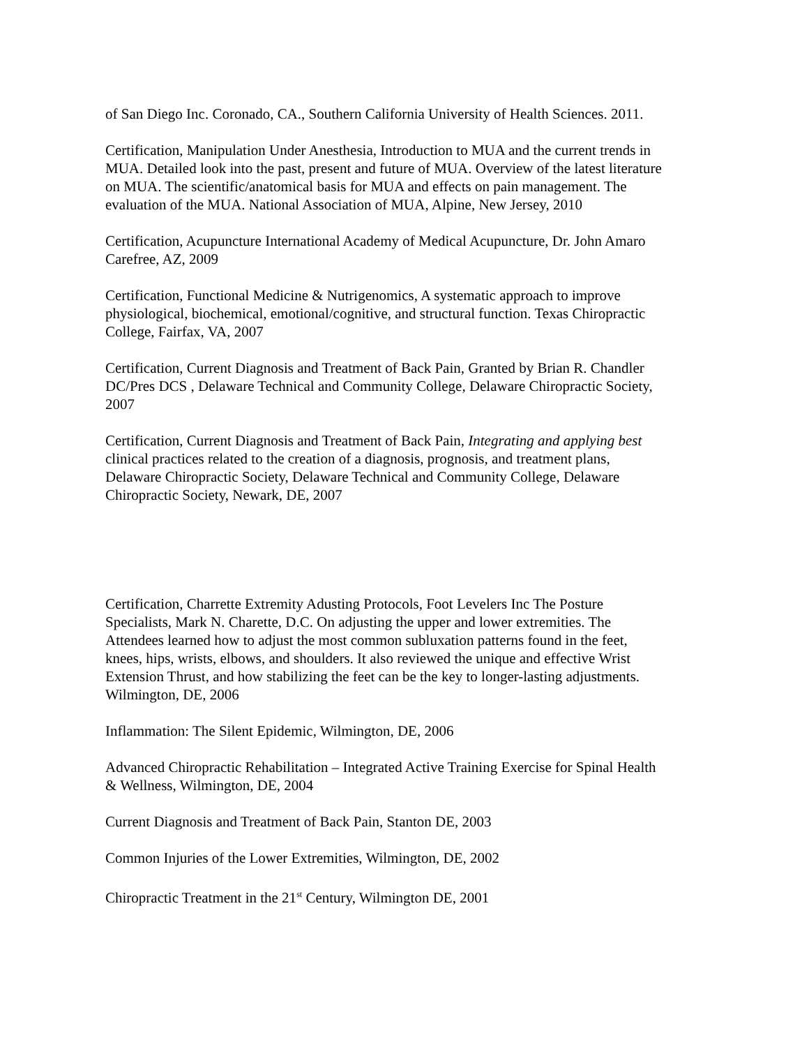of San Diego Inc. Coronado, CA., Southern California University of Health Sciences. 2011.
Certification, Manipulation Under Anesthesia, Introduction to MUA and the current trends in MUA. Detailed look into the past, present and future of MUA. Overview of the latest literature on MUA. The scientific/anatomical basis for MUA and effects on pain management. The evaluation of the MUA. National Association of MUA, Alpine, New Jersey, 2010
Certification, Acupuncture International Academy of Medical Acupuncture, Dr. John Amaro Carefree, AZ, 2009
Certification, Functional Medicine & Nutrigenomics, A systematic approach to improve physiological, biochemical, emotional/cognitive, and structural function. Texas Chiropractic College, Fairfax, VA, 2007
Certification, Current Diagnosis and Treatment of Back Pain, Granted by Brian R. Chandler DC/Pres DCS , Delaware Technical and Community College, Delaware Chiropractic Society, 2007
Certification, Current Diagnosis and Treatment of Back Pain, Integrating and applying best clinical practices related to the creation of a diagnosis, prognosis, and treatment plans, Delaware Chiropractic Society, Delaware Technical and Community College, Delaware Chiropractic Society, Newark, DE, 2007
Certification, Charrette Extremity Adusting Protocols, Foot Levelers Inc The Posture Specialists, Mark N. Charette, D.C. On adjusting the upper and lower extremities. The Attendees learned how to adjust the most common subluxation patterns found in the feet, knees, hips, wrists, elbows, and shoulders. It also reviewed the unique and effective Wrist Extension Thrust, and how stabilizing the feet can be the key to longer-lasting adjustments. Wilmington, DE, 2006
Inflammation: The Silent Epidemic, Wilmington, DE, 2006
Advanced Chiropractic Rehabilitation – Integrated Active Training Exercise for Spinal Health & Wellness, Wilmington, DE, 2004
Current Diagnosis and Treatment of Back Pain, Stanton DE, 2003
Common Injuries of the Lower Extremities, Wilmington, DE, 2002
Chiropractic Treatment in the 21<sup>st</sup> Century, Wilmington DE, 2001